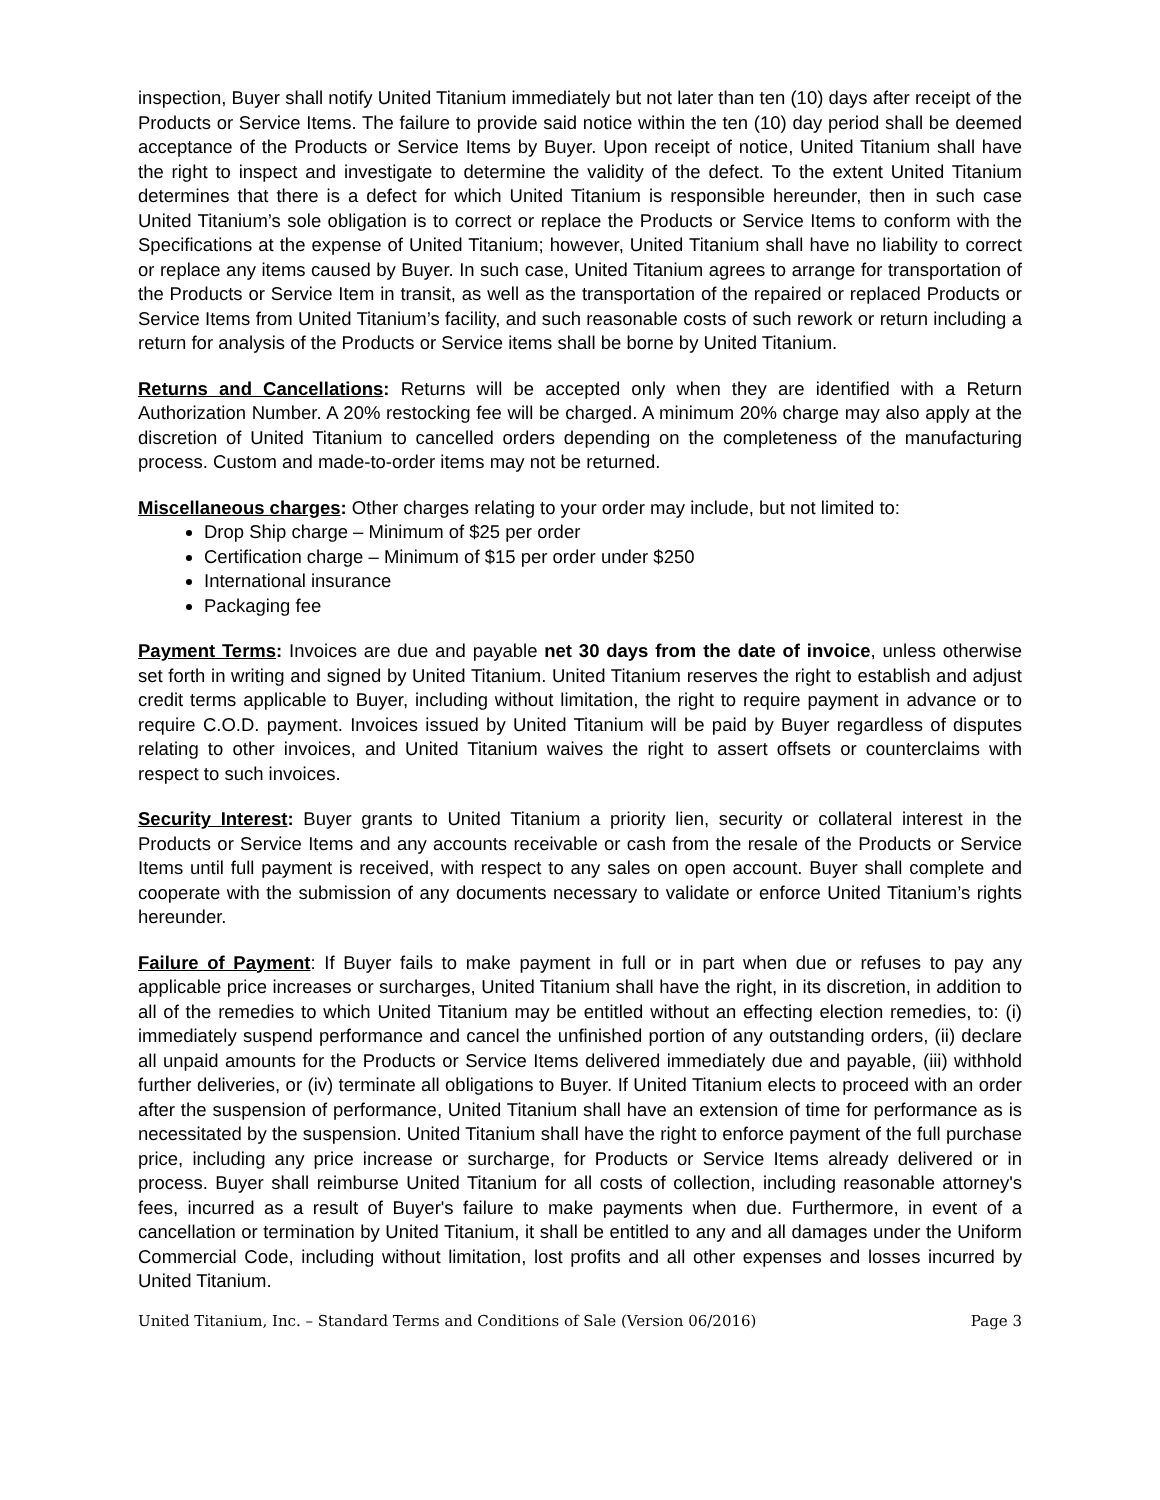inspection, Buyer shall notify United Titanium immediately but not later than ten (10) days after receipt of the Products or Service Items. The failure to provide said notice within the ten (10) day period shall be deemed acceptance of the Products or Service Items by Buyer. Upon receipt of notice, United Titanium shall have the right to inspect and investigate to determine the validity of the defect. To the extent United Titanium determines that there is a defect for which United Titanium is responsible hereunder, then in such case United Titanium’s sole obligation is to correct or replace the Products or Service Items to conform with the Specifications at the expense of United Titanium; however, United Titanium shall have no liability to correct or replace any items caused by Buyer. In such case, United Titanium agrees to arrange for transportation of the Products or Service Item in transit, as well as the transportation of the repaired or replaced Products or Service Items from United Titanium’s facility, and such reasonable costs of such rework or return including a return for analysis of the Products or Service items shall be borne by United Titanium.
Returns and Cancellations: Returns will be accepted only when they are identified with a Return Authorization Number. A 20% restocking fee will be charged. A minimum 20% charge may also apply at the discretion of United Titanium to cancelled orders depending on the completeness of the manufacturing process. Custom and made-to-order items may not be returned.
Miscellaneous charges: Other charges relating to your order may include, but not limited to:
Drop Ship charge – Minimum of $25 per order
Certification charge – Minimum of $15 per order under $250
International insurance
Packaging fee
Payment Terms: Invoices are due and payable net 30 days from the date of invoice, unless otherwise set forth in writing and signed by United Titanium. United Titanium reserves the right to establish and adjust credit terms applicable to Buyer, including without limitation, the right to require payment in advance or to require C.O.D. payment. Invoices issued by United Titanium will be paid by Buyer regardless of disputes relating to other invoices, and United Titanium waives the right to assert offsets or counterclaims with respect to such invoices.
Security Interest: Buyer grants to United Titanium a priority lien, security or collateral interest in the Products or Service Items and any accounts receivable or cash from the resale of the Products or Service Items until full payment is received, with respect to any sales on open account. Buyer shall complete and cooperate with the submission of any documents necessary to validate or enforce United Titanium’s rights hereunder.
Failure of Payment: If Buyer fails to make payment in full or in part when due or refuses to pay any applicable price increases or surcharges, United Titanium shall have the right, in its discretion, in addition to all of the remedies to which United Titanium may be entitled without an effecting election remedies, to: (i) immediately suspend performance and cancel the unfinished portion of any outstanding orders, (ii) declare all unpaid amounts for the Products or Service Items delivered immediately due and payable, (iii) withhold further deliveries, or (iv) terminate all obligations to Buyer. If United Titanium elects to proceed with an order after the suspension of performance, United Titanium shall have an extension of time for performance as is necessitated by the suspension. United Titanium shall have the right to enforce payment of the full purchase price, including any price increase or surcharge, for Products or Service Items already delivered or in process. Buyer shall reimburse United Titanium for all costs of collection, including reasonable attorney's fees, incurred as a result of Buyer's failure to make payments when due. Furthermore, in event of a cancellation or termination by United Titanium, it shall be entitled to any and all damages under the Uniform Commercial Code, including without limitation, lost profits and all other expenses and losses incurred by United Titanium.
United Titanium, Inc. – Standard Terms and Conditions of Sale (Version 06/2016) Page 3